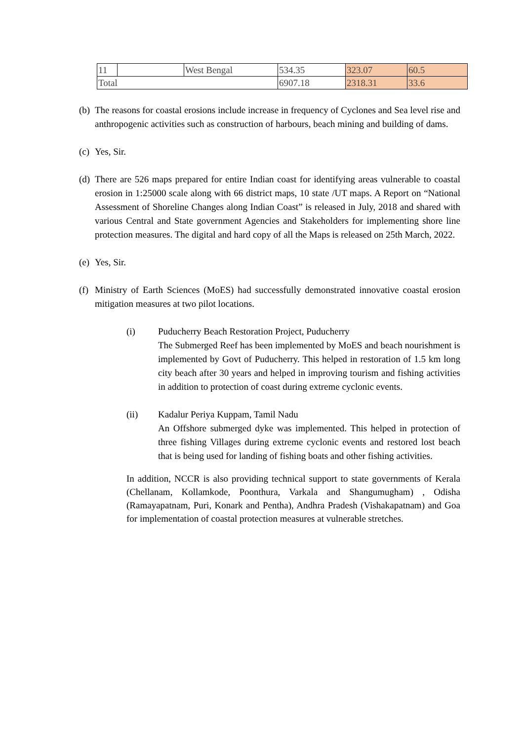| 11 | | West Bengal | 534.35 | 323.07 | 60.5 |
| Total | | | 6907.18 | 2318.31 | 33.6 |
(b) The reasons for coastal erosions include increase in frequency of Cyclones and Sea level rise and anthropogenic activities such as construction of harbours, beach mining and building of dams.
(c) Yes, Sir.
(d) There are 526 maps prepared for entire Indian coast for identifying areas vulnerable to coastal erosion in 1:25000 scale along with 66 district maps, 10 state /UT maps. A Report on “National Assessment of Shoreline Changes along Indian Coast” is released in July, 2018 and shared with various Central and State government Agencies and Stakeholders for implementing shore line protection measures. The digital and hard copy of all the Maps is released on 25th March, 2022.
(e) Yes, Sir.
(f) Ministry of Earth Sciences (MoES) had successfully demonstrated innovative coastal erosion mitigation measures at two pilot locations.
(i) Puducherry Beach Restoration Project, Puducherry
The Submerged Reef has been implemented by MoES and beach nourishment is implemented by Govt of Puducherry. This helped in restoration of 1.5 km long city beach after 30 years and helped in improving tourism and fishing activities in addition to protection of coast during extreme cyclonic events.
(ii) Kadalur Periya Kuppam, Tamil Nadu
An Offshore submerged dyke was implemented. This helped in protection of three fishing Villages during extreme cyclonic events and restored lost beach that is being used for landing of fishing boats and other fishing activities.
In addition, NCCR is also providing technical support to state governments of Kerala (Chellanam, Kollamkode, Poonthura, Varkala and Shangumugham) , Odisha (Ramayapatnam, Puri, Konark and Pentha), Andhra Pradesh (Vishakapatnam) and Goa for implementation of coastal protection measures at vulnerable stretches.